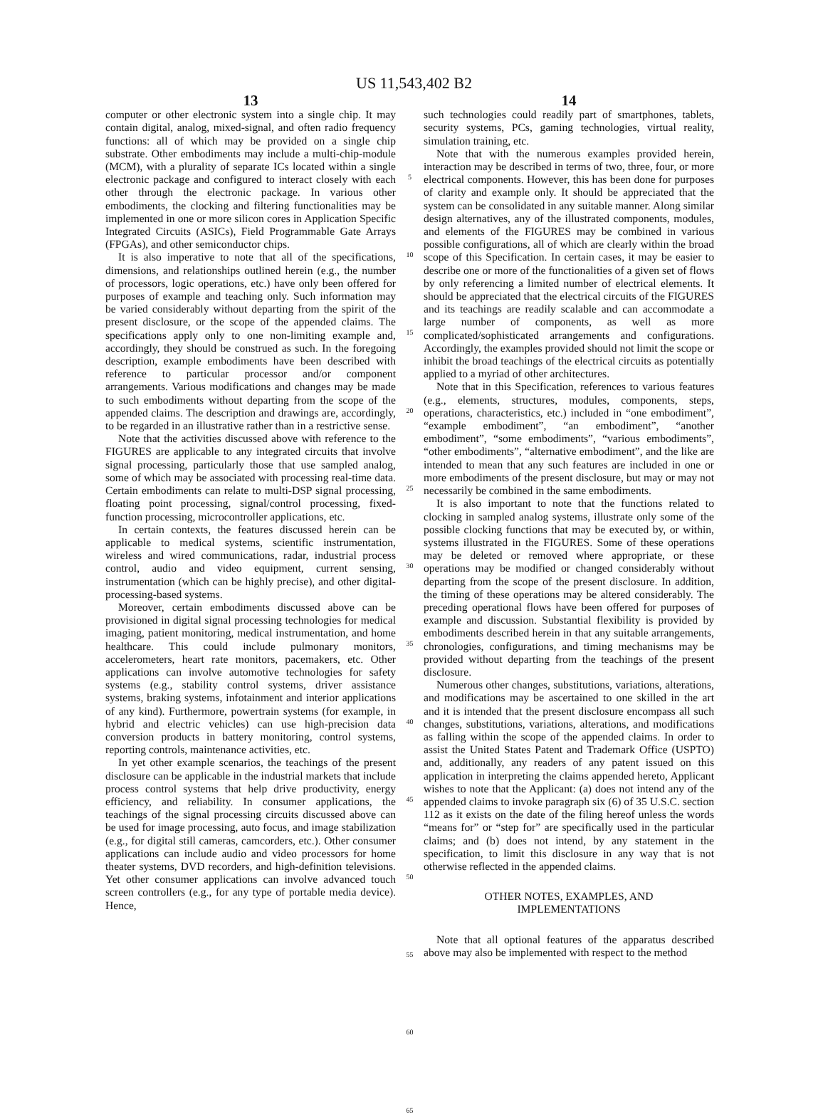US 11,543,402 B2
13
computer or other electronic system into a single chip. It may contain digital, analog, mixed-signal, and often radio frequency functions: all of which may be provided on a single chip substrate. Other embodiments may include a multi-chip-module (MCM), with a plurality of separate ICs located within a single electronic package and configured to interact closely with each other through the electronic package. In various other embodiments, the clocking and filtering functionalities may be implemented in one or more silicon cores in Application Specific Integrated Circuits (ASICs), Field Programmable Gate Arrays (FPGAs), and other semiconductor chips.
It is also imperative to note that all of the specifications, dimensions, and relationships outlined herein (e.g., the number of processors, logic operations, etc.) have only been offered for purposes of example and teaching only. Such information may be varied considerably without departing from the spirit of the present disclosure, or the scope of the appended claims. The specifications apply only to one non-limiting example and, accordingly, they should be construed as such. In the foregoing description, example embodiments have been described with reference to particular processor and/or component arrangements. Various modifications and changes may be made to such embodiments without departing from the scope of the appended claims. The description and drawings are, accordingly, to be regarded in an illustrative rather than in a restrictive sense.
Note that the activities discussed above with reference to the FIGURES are applicable to any integrated circuits that involve signal processing, particularly those that use sampled analog, some of which may be associated with processing real-time data. Certain embodiments can relate to multi-DSP signal processing, floating point processing, signal/control processing, fixed-function processing, microcontroller applications, etc.
In certain contexts, the features discussed herein can be applicable to medical systems, scientific instrumentation, wireless and wired communications, radar, industrial process control, audio and video equipment, current sensing, instrumentation (which can be highly precise), and other digital-processing-based systems.
Moreover, certain embodiments discussed above can be provisioned in digital signal processing technologies for medical imaging, patient monitoring, medical instrumentation, and home healthcare. This could include pulmonary monitors, accelerometers, heart rate monitors, pacemakers, etc. Other applications can involve automotive technologies for safety systems (e.g., stability control systems, driver assistance systems, braking systems, infotainment and interior applications of any kind). Furthermore, powertrain systems (for example, in hybrid and electric vehicles) can use high-precision data conversion products in battery monitoring, control systems, reporting controls, maintenance activities, etc.
In yet other example scenarios, the teachings of the present disclosure can be applicable in the industrial markets that include process control systems that help drive productivity, energy efficiency, and reliability. In consumer applications, the teachings of the signal processing circuits discussed above can be used for image processing, auto focus, and image stabilization (e.g., for digital still cameras, camcorders, etc.). Other consumer applications can include audio and video processors for home theater systems, DVD recorders, and high-definition televisions. Yet other consumer applications can involve advanced touch screen controllers (e.g., for any type of portable media device). Hence,
5
10
15
20
25
30
35
40
45
50
55
60
65
14
such technologies could readily part of smartphones, tablets, security systems, PCs, gaming technologies, virtual reality, simulation training, etc.
Note that with the numerous examples provided herein, interaction may be described in terms of two, three, four, or more electrical components. However, this has been done for purposes of clarity and example only. It should be appreciated that the system can be consolidated in any suitable manner. Along similar design alternatives, any of the illustrated components, modules, and elements of the FIGURES may be combined in various possible configurations, all of which are clearly within the broad scope of this Specification. In certain cases, it may be easier to describe one or more of the functionalities of a given set of flows by only referencing a limited number of electrical elements. It should be appreciated that the electrical circuits of the FIGURES and its teachings are readily scalable and can accommodate a large number of components, as well as more complicated/sophisticated arrangements and configurations. Accordingly, the examples provided should not limit the scope or inhibit the broad teachings of the electrical circuits as potentially applied to a myriad of other architectures.
Note that in this Specification, references to various features (e.g., elements, structures, modules, components, steps, operations, characteristics, etc.) included in “one embodiment”, “example embodiment”, “an embodiment”, “another embodiment”, “some embodiments”, “various embodiments”, “other embodiments”, “alternative embodiment”, and the like are intended to mean that any such features are included in one or more embodiments of the present disclosure, but may or may not necessarily be combined in the same embodiments.
It is also important to note that the functions related to clocking in sampled analog systems, illustrate only some of the possible clocking functions that may be executed by, or within, systems illustrated in the FIGURES. Some of these operations may be deleted or removed where appropriate, or these operations may be modified or changed considerably without departing from the scope of the present disclosure. In addition, the timing of these operations may be altered considerably. The preceding operational flows have been offered for purposes of example and discussion. Substantial flexibility is provided by embodiments described herein in that any suitable arrangements, chronologies, configurations, and timing mechanisms may be provided without departing from the teachings of the present disclosure.
Numerous other changes, substitutions, variations, alterations, and modifications may be ascertained to one skilled in the art and it is intended that the present disclosure encompass all such changes, substitutions, variations, alterations, and modifications as falling within the scope of the appended claims. In order to assist the United States Patent and Trademark Office (USPTO) and, additionally, any readers of any patent issued on this application in interpreting the claims appended hereto, Applicant wishes to note that the Applicant: (a) does not intend any of the appended claims to invoke paragraph six (6) of 35 U.S.C. section 112 as it exists on the date of the filing hereof unless the words “means for” or “step for” are specifically used in the particular claims; and (b) does not intend, by any statement in the specification, to limit this disclosure in any way that is not otherwise reflected in the appended claims.
OTHER NOTES, EXAMPLES, AND
IMPLEMENTATIONS
Note that all optional features of the apparatus described above may also be implemented with respect to the method